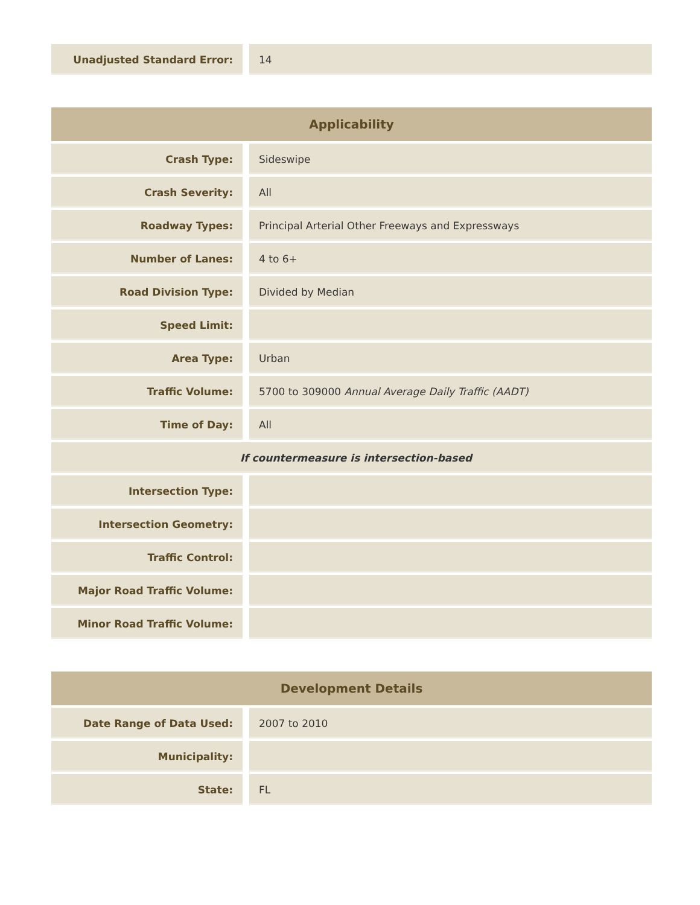| Unadjusted Standard Error: | 14 |
| Applicability | |
| --- | --- |
| Crash Type: | Sideswipe |
| Crash Severity: | All |
| Roadway Types: | Principal Arterial Other Freeways and Expressways |
| Number of Lanes: | 4 to 6+ |
| Road Division Type: | Divided by Median |
| Speed Limit: | |
| Area Type: | Urban |
| Traffic Volume: | 5700 to 309000 Annual Average Daily Traffic (AADT) |
| Time of Day: | All |
| If countermeasure is intersection-based | |
| Intersection Type: | |
| Intersection Geometry: | |
| Traffic Control: | |
| Major Road Traffic Volume: | |
| Minor Road Traffic Volume: | |
| Development Details | |
| --- | --- |
| Date Range of Data Used: | 2007 to 2010 |
| Municipality: | |
| State: | FL |